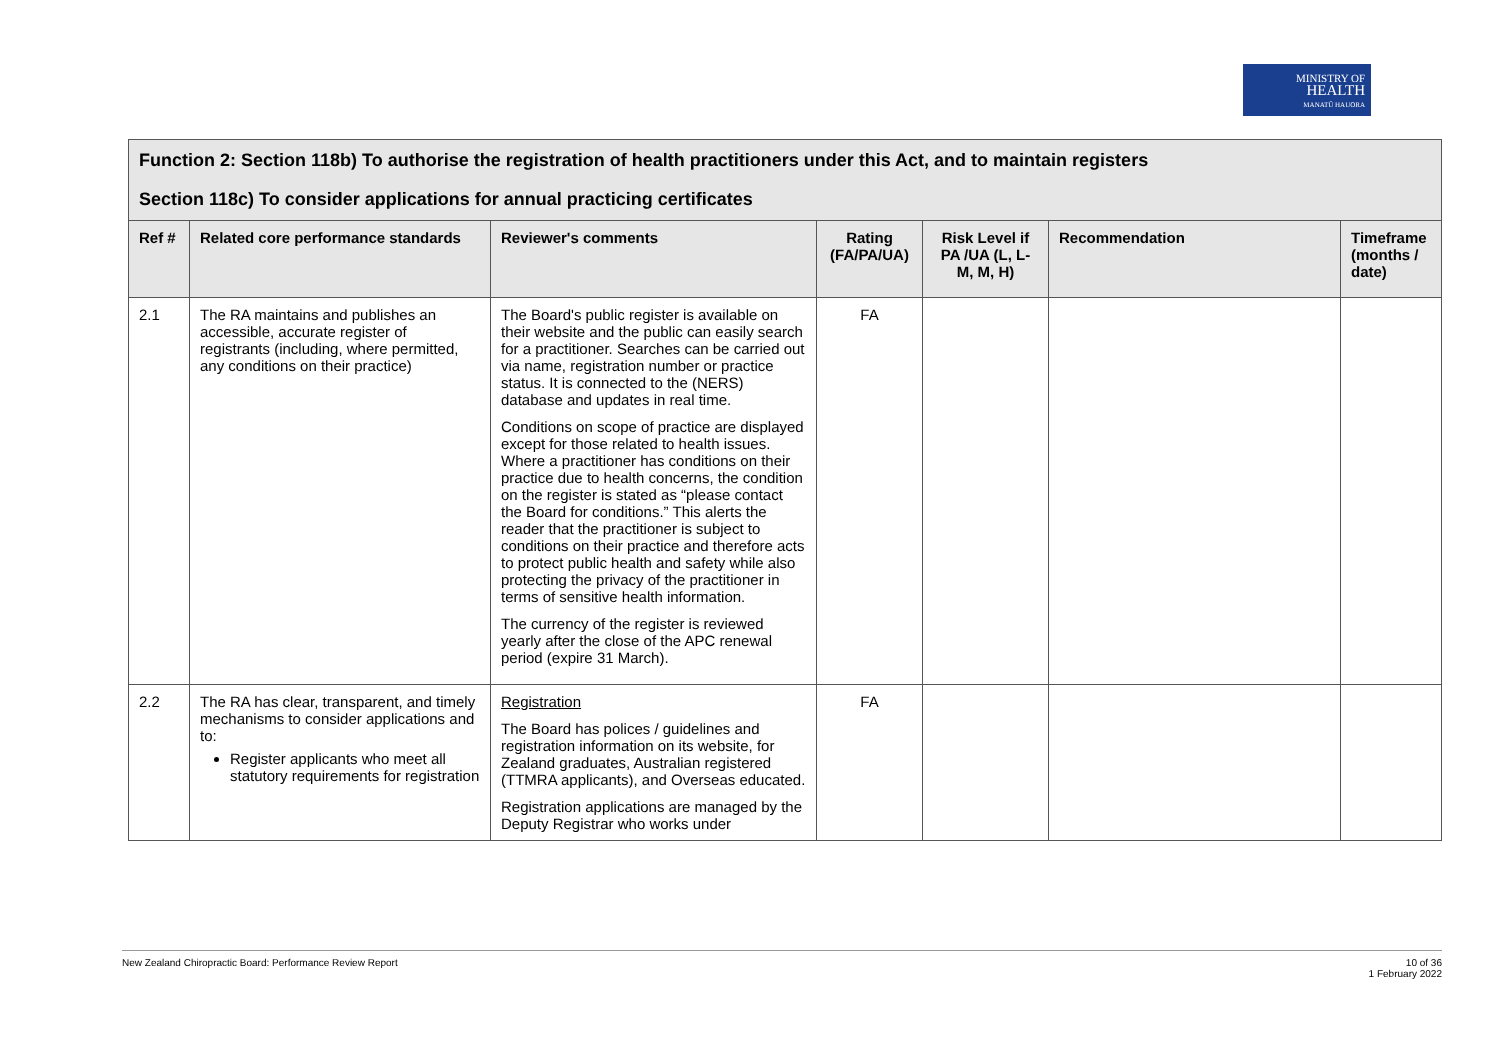MINISTRY OF
HEALTH
MANATŪ HAUORA
| Function 2: Section 118b) To authorise the registration of health practitioners under this Act, and to maintain registers Section 118c) To consider applications for annual practicing certificates | | | | | | |
| Ref # | Related core performance standards | Reviewer's comments | Rating (FA/PA/UA) | Risk Level if PA /UA (L, L-M, M, H) | Recommendation | Timeframe (months / date) |
| 2.1 | The RA maintains and publishes an accessible, accurate register of registrants (including, where permitted, any conditions on their practice) | The Board's public register is available on their website and the public can easily search for a practitioner. Searches can be carried out via name, registration number or practice status. It is connected to the (NERS) database and updates in real time. Conditions on scope of practice are displayed except for those related to health issues. Where a practitioner has conditions on their practice due to health concerns, the condition on the register is stated as “please contact the Board for conditions.” This alerts the reader that the practitioner is subject to conditions on their practice and therefore acts to protect public health and safety while also protecting the privacy of the practitioner in terms of sensitive health information. The currency of the register is reviewed yearly after the close of the APC renewal period (expire 31 March). | FA | | | |
| 2.2 | The RA has clear, transparent, and timely mechanisms to consider applications and to: Register applicants who meet all statutory requirements for registration | Registration The Board has polices / guidelines and registration information on its website, for Zealand graduates, Australian registered (TTMRA applicants), and Overseas educated. Registration applications are managed by the Deputy Registrar who works under | FA | | | |
New Zealand Chiropractic Board: Performance Review Report 10 of 36
1 February 2022